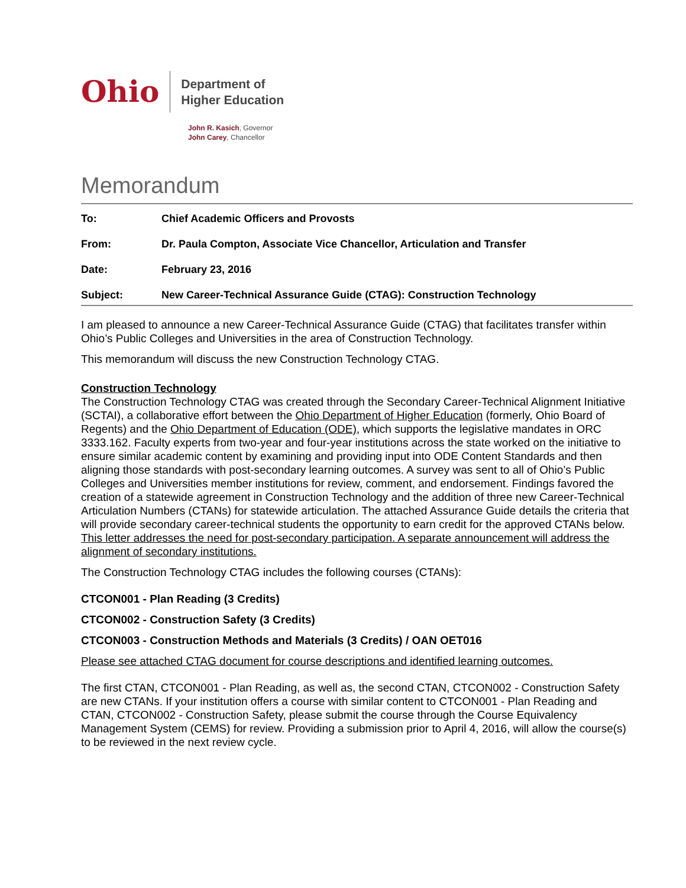Ohio
Department of
Higher Education
John R. Kasich, Governor
John Carey, Chancellor
Memorandum
To: Chief Academic Officers and Provosts
From: Dr. Paula Compton, Associate Vice Chancellor, Articulation and Transfer
Date: February 23, 2016
Subject: New Career-Technical Assurance Guide (CTAG): Construction Technology
I am pleased to announce a new Career-Technical Assurance Guide (CTAG) that facilitates transfer within Ohio’s Public Colleges and Universities in the area of Construction Technology.
This memorandum will discuss the new Construction Technology CTAG.
Construction Technology
The Construction Technology CTAG was created through the Secondary Career-Technical Alignment Initiative (SCTAI), a collaborative effort between the Ohio Department of Higher Education (formerly, Ohio Board of Regents) and the Ohio Department of Education (ODE), which supports the legislative mandates in ORC 3333.162. Faculty experts from two-year and four-year institutions across the state worked on the initiative to ensure similar academic content by examining and providing input into ODE Content Standards and then aligning those standards with post-secondary learning outcomes. A survey was sent to all of Ohio’s Public Colleges and Universities member institutions for review, comment, and endorsement. Findings favored the creation of a statewide agreement in Construction Technology and the addition of three new Career-Technical Articulation Numbers (CTANs) for statewide articulation. The attached Assurance Guide details the criteria that will provide secondary career-technical students the opportunity to earn credit for the approved CTANs below. This letter addresses the need for post-secondary participation. A separate announcement will address the alignment of secondary institutions.
The Construction Technology CTAG includes the following courses (CTANs):
CTCON001 - Plan Reading (3 Credits)
CTCON002 - Construction Safety (3 Credits)
CTCON003 - Construction Methods and Materials (3 Credits) / OAN OET016
Please see attached CTAG document for course descriptions and identified learning outcomes.
The first CTAN, CTCON001 - Plan Reading, as well as, the second CTAN, CTCON002 - Construction Safety are new CTANs. If your institution offers a course with similar content to CTCON001 - Plan Reading and CTAN, CTCON002 - Construction Safety, please submit the course through the Course Equivalency Management System (CEMS) for review. Providing a submission prior to April 4, 2016, will allow the course(s) to be reviewed in the next review cycle.